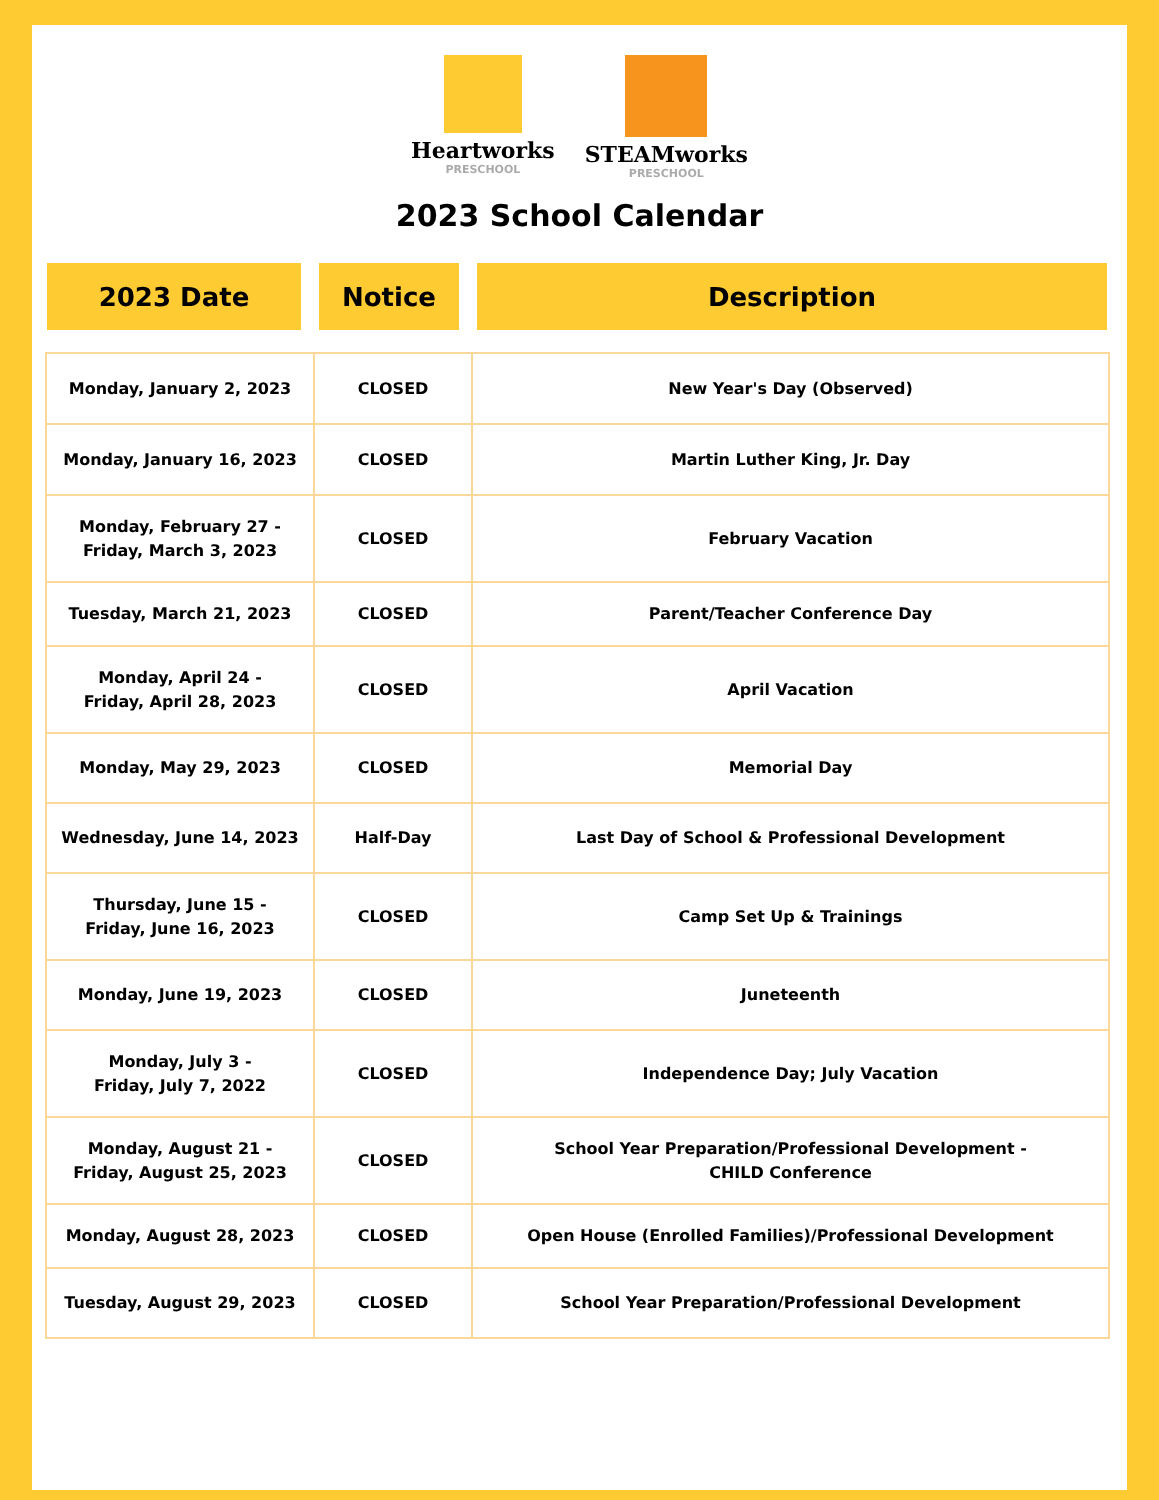Heartworks
PRESCHOOL
STEAMworks
PRESCHOOL
2023 School Calendar
2023 Date Notice Description
| Monday, January 2, 2023 | CLOSED | New Year's Day (Observed) |
| Monday, January 16, 2023 | CLOSED | Martin Luther King, Jr. Day |
| Monday, February 27 - Friday, March 3, 2023 | CLOSED | February Vacation |
| Tuesday, March 21, 2023 | CLOSED | Parent/Teacher Conference Day |
| Monday, April 24 - Friday, April 28, 2023 | CLOSED | April Vacation |
| Monday, May 29, 2023 | CLOSED | Memorial Day |
| Wednesday, June 14, 2023 | Half-Day | Last Day of School & Professional Development |
| Thursday, June 15 - Friday, June 16, 2023 | CLOSED | Camp Set Up & Trainings |
| Monday, June 19, 2023 | CLOSED | Juneteenth |
| Monday, July 3 - Friday, July 7, 2022 | CLOSED | Independence Day; July Vacation |
| Monday, August 21 - Friday, August 25, 2023 | CLOSED | School Year Preparation/Professional Development - CHILD Conference |
| Monday, August 28, 2023 | CLOSED | Open House (Enrolled Families)/Professional Development |
| Tuesday, August 29, 2023 | CLOSED | School Year Preparation/Professional Development |